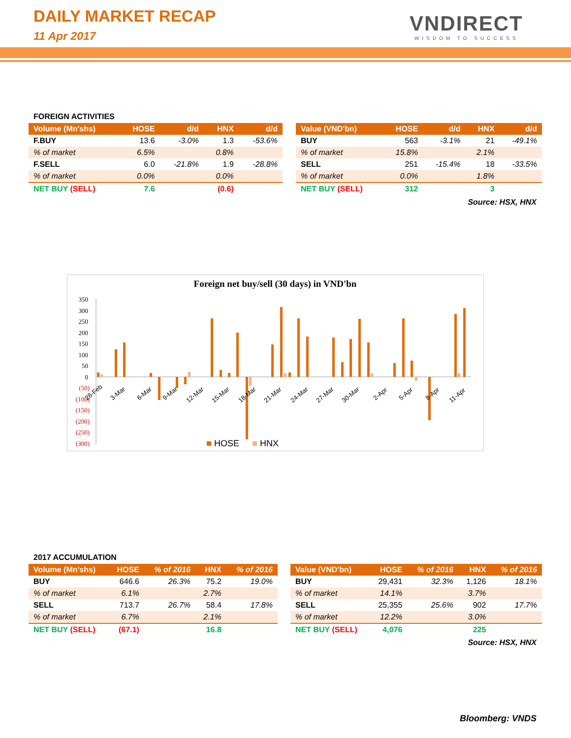DAILY MARKET RECAP
11 Apr 2017 VNDIRECT
WISDOM TO SUCCESS
FOREIGN ACTIVITIES
| Volume (Mn'shs) | HOSE | d/d | HNX | d/d |
| --- | --- | --- | --- | --- |
| F.BUY | 13.6 | -3.0% | 1.3 | -53.6% |
| % of market | 6.5% | | 0.8% | |
| F.SELL | 6.0 | -21.8% | 1.9 | -28.8% |
| % of market | 0.0% | | 0.0% | |
| NET BUY (SELL) | 7.6 | | (0.6) | |
| Value (VND'bn) | HOSE | d/d | HNX | d/d |
| --- | --- | --- | --- | --- |
| BUY | 563 | -3.1% | 21 | -49.1% |
| % of market | 15.8% | | 2.1% | |
| SELL | 251 | -15.4% | 18 | -33.5% |
| % of market | 0.0% | | 1.8% | |
| NET BUY (SELL) | 312 | | 3 | |
Source: HSX, HNX
Foreign net buy/sell (30 days) in VND'bn
350
300
250
200
150
100
50
0
(50)
(100)
(150)
(200)
(250)
(300)
28-Feb
3-Mar
6-Mar
9-Mar
12-Mar
15-Mar
18-Mar
21-Mar
24-Mar
27-Mar
30-Mar
2-Apr
5-Apr
8-Apr
11-Apr
HOSE
HNX
2017 ACCUMULATION
| Volume (Mn'shs) | HOSE | % of 2016 | HNX | % of 2016 |
| --- | --- | --- | --- | --- |
| BUY | 646.6 | 26.3% | 75.2 | 19.0% |
| % of market | 6.1% | | 2.7% | |
| SELL | 713.7 | 26.7% | 58.4 | 17.8% |
| % of market | 6.7% | | 2.1% | |
| NET BUY (SELL) | (67.1) | | 16.8 | |
| Value (VND'bn) | HOSE | % of 2016 | HNX | % of 2016 |
| --- | --- | --- | --- | --- |
| BUY | 29,431 | 32.3% | 1,126 | 18.1% |
| % of market | 14.1% | | 3.7% | |
| SELL | 25,355 | 25.6% | 902 | 17.7% |
| % of market | 12.2% | | 3.0% | |
| NET BUY (SELL) | 4,076 | | 225 | |
Source: HSX, HNX
Bloomberg: VNDS